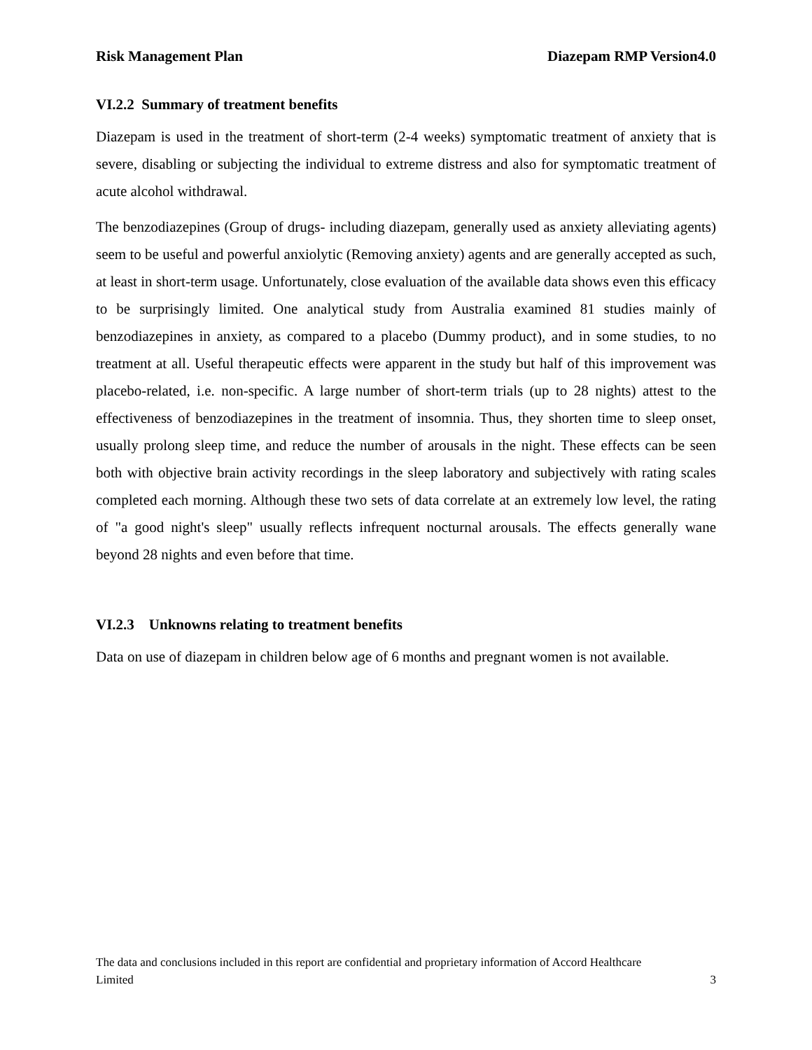Risk Management Plan Diazepam RMP Version4.0
VI.2.2 Summary of treatment benefits
Diazepam is used in the treatment of short-term (2-4 weeks) symptomatic treatment of anxiety that is severe, disabling or subjecting the individual to extreme distress and also for symptomatic treatment of acute alcohol withdrawal.
The benzodiazepines (Group of drugs- including diazepam, generally used as anxiety alleviating agents) seem to be useful and powerful anxiolytic (Removing anxiety) agents and are generally accepted as such, at least in short-term usage. Unfortunately, close evaluation of the available data shows even this efficacy to be surprisingly limited. One analytical study from Australia examined 81 studies mainly of benzodiazepines in anxiety, as compared to a placebo (Dummy product), and in some studies, to no treatment at all. Useful therapeutic effects were apparent in the study but half of this improvement was placebo-related, i.e. non-specific. A large number of short-term trials (up to 28 nights) attest to the effectiveness of benzodiazepines in the treatment of insomnia. Thus, they shorten time to sleep onset, usually prolong sleep time, and reduce the number of arousals in the night. These effects can be seen both with objective brain activity recordings in the sleep laboratory and subjectively with rating scales completed each morning. Although these two sets of data correlate at an extremely low level, the rating of "a good night's sleep" usually reflects infrequent nocturnal arousals. The effects generally wane beyond 28 nights and even before that time.
VI.2.3 Unknowns relating to treatment benefits
Data on use of diazepam in children below age of 6 months and pregnant women is not available.
The data and conclusions included in this report are confidential and proprietary information of Accord Healthcare
Limited 3